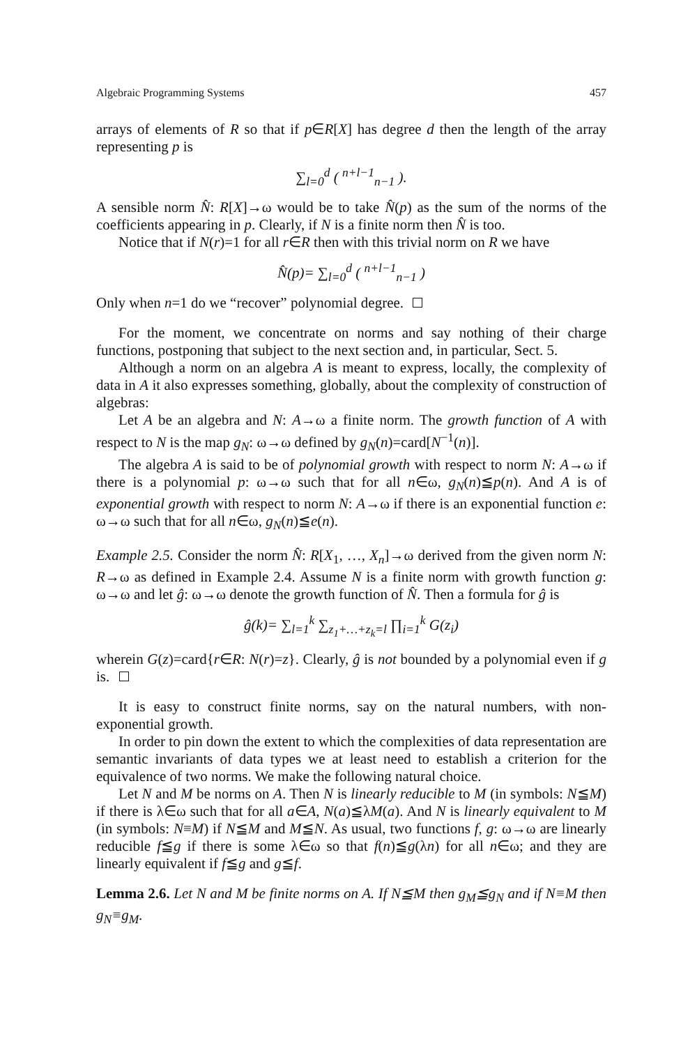Algebraic Programming Systems 457
arrays of elements of R so that if p∈R[X] has degree d then the length of the array representing p is
∑<sub>l=0</sub><sup>d</sup> ( <sup>n+l−1</sup><sub>n−1</sub> ).
A sensible norm N̂: R[X]→ω would be to take N̂(p) as the sum of the norms of the coefficients appearing in p. Clearly, if N is a finite norm then N̂ is too.
Notice that if N(r)=1 for all r∈R then with this trivial norm on R we have
N̂(p)= ∑<sub>l=0</sub><sup>d</sup> ( <sup>n+l−1</sup><sub>n−1</sub> )
Only when n=1 do we “recover” polynomial degree.
For the moment, we concentrate on norms and say nothing of their charge functions, postponing that subject to the next section and, in particular, Sect. 5.
Although a norm on an algebra A is meant to express, locally, the complexity of data in A it also expresses something, globally, about the complexity of construction of algebras:
Let A be an algebra and N: A→ω a finite norm. The growth function of A with respect to N is the map g<sub>N</sub>: ω→ω defined by g<sub>N</sub>(n)=card[N<sup>−1</sup>(n)].
The algebra A is said to be of polynomial growth with respect to norm N: A→ω if there is a polynomial p: ω→ω such that for all n∈ω, g<sub>N</sub>(n)≦p(n). And A is of exponential growth with respect to norm N: A→ω if there is an exponential function e: ω→ω such that for all n∈ω, g<sub>N</sub>(n)≦e(n).
Example 2.5. Consider the norm N̂: R[X<sub>1</sub>, …, X<sub>n</sub>]→ω derived from the given norm N: R→ω as defined in Example 2.4. Assume N is a finite norm with growth function g: ω→ω and let ĝ: ω→ω denote the growth function of N̂. Then a formula for ĝ is
ĝ(k)= ∑<sub>l=1</sub><sup>k</sup> ∑<sub>z<sub>1</sub>+…+z<sub>k</sub>=l</sub> ∏<sub>i=1</sub><sup>k</sup> G(z<sub>i</sub>)
wherein G(z)=card{r∈R: N(r)=z}. Clearly, ĝ is not bounded by a polynomial even if g is.
It is easy to construct finite norms, say on the natural numbers, with non-exponential growth.
In order to pin down the extent to which the complexities of data representation are semantic invariants of data types we at least need to establish a criterion for the equivalence of two norms. We make the following natural choice.
Let N and M be norms on A. Then N is linearly reducible to M (in symbols: N≦M) if there is λ∈ω such that for all a∈A, N(a)≦λM(a). And N is linearly equivalent to M (in symbols: N≡M) if N≦M and M≦N. As usual, two functions f, g: ω→ω are linearly reducible f≦g if there is some λ∈ω so that f(n)≦g(λn) for all n∈ω; and they are linearly equivalent if f≦g and g≦f.
Lemma 2.6. Let N and M be finite norms on A. If N≦M then g<sub>M</sub>≦g<sub>N</sub> and if N≡M then g<sub>N</sub>≡g<sub>M</sub>.